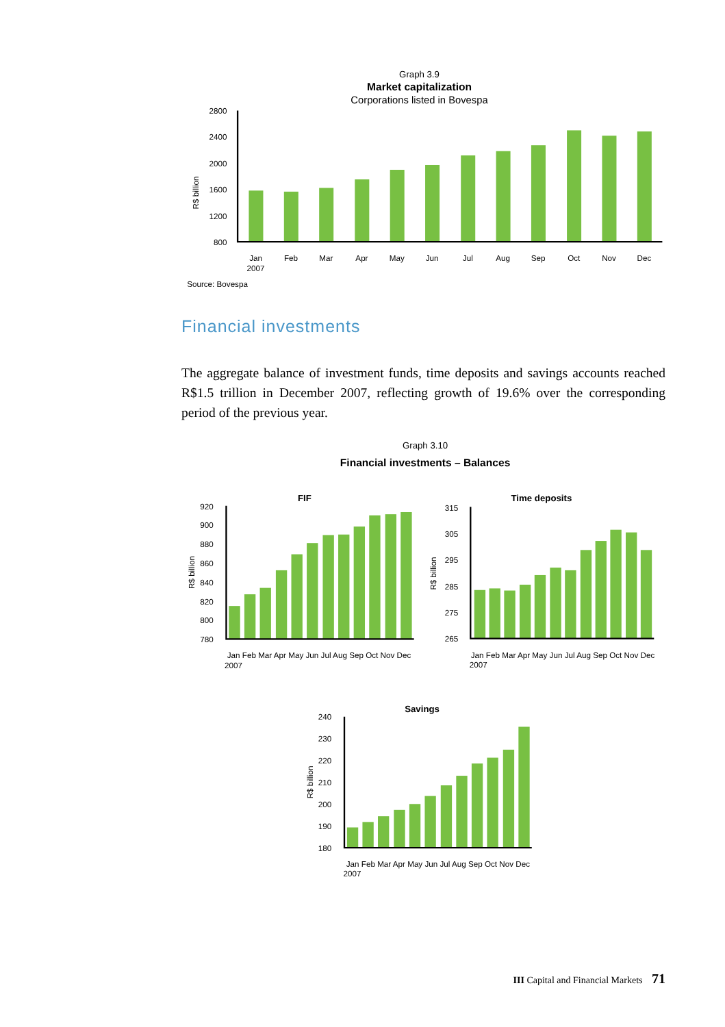Graph 3.9
Market capitalization
Corporations listed in Bovespa
2800
2400
2000
1600
1200
800
R$ billion
Jan
2007
Feb
Mar
Apr
May
Jun
Jul
Aug
Sep
Oct
Nov
Dec
Source: Bovespa
Financial investments
The aggregate balance of investment funds, time deposits and savings accounts reached R$1.5 trillion in December 2007, reflecting growth of 19.6% over the corresponding period of the previous year.
Graph 3.10
Financial investments – Balances
FIF
920
900
880
860
840
820
800
780
R$ billion
Jan Feb Mar Apr May Jun Jul Aug Sep Oct Nov Dec
2007
Time deposits
315
305
295
285
275
265
R$ billion
Jan Feb Mar Apr May Jun Jul Aug Sep Oct Nov Dec
2007
Savings
240
230
220
210
200
190
180
R$ billion
Jan Feb Mar Apr May Jun Jul Aug Sep Oct Nov Dec
2007
III Capital and Financial Markets 71